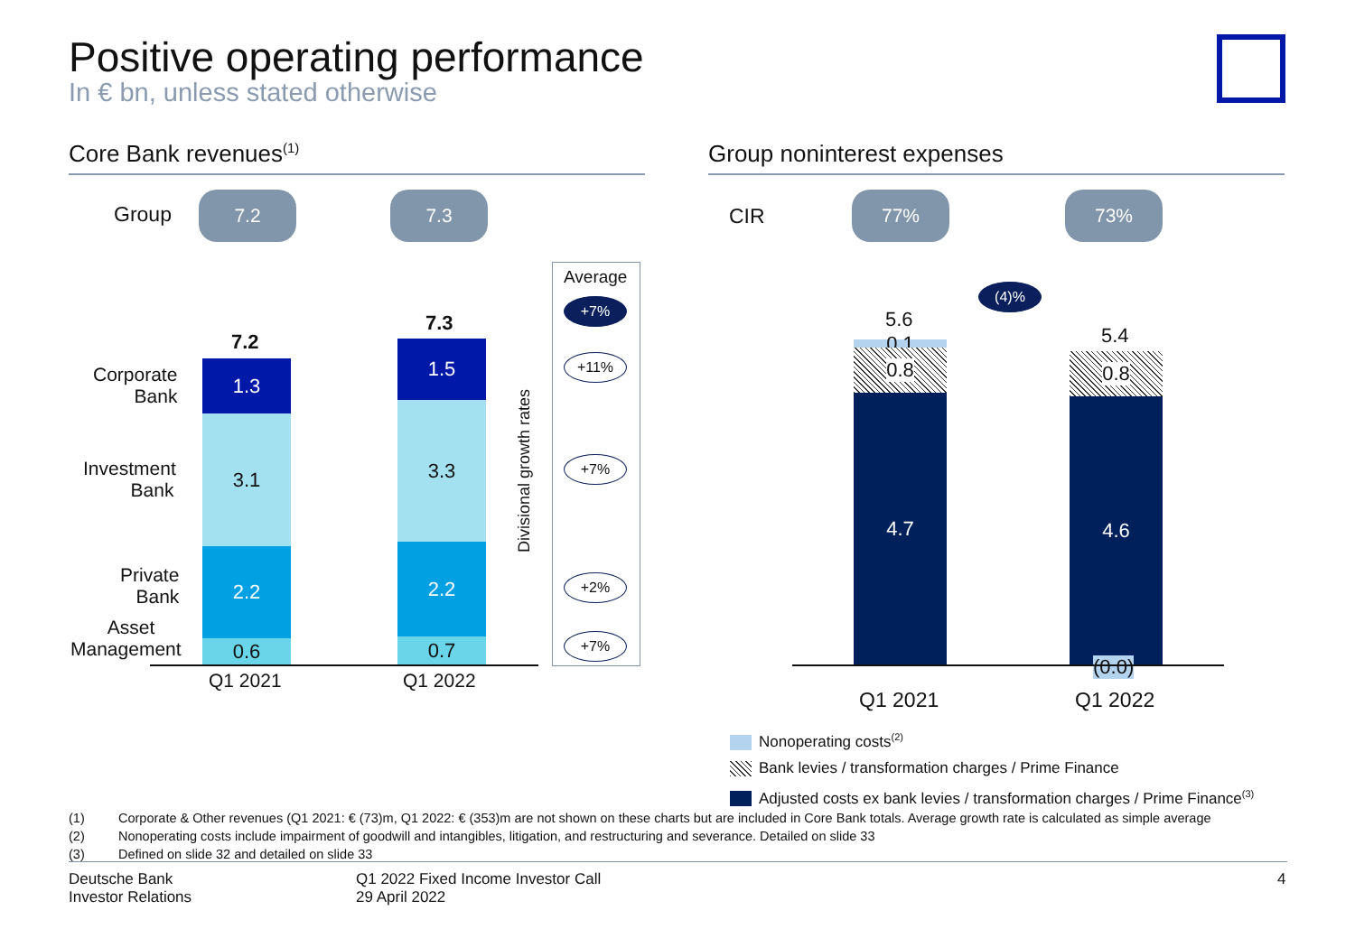Positive operating performance
In € bn, unless stated otherwise
Core Bank revenues<sup>(1)</sup> Group noninterest expenses
Group
7.2 7.3
CIR
77% 73%
Corporate
Bank
Investment
Bank
Private
Bank
Asset
Management
7.2
1.3
3.1
2.2
0.6
7.3
1.5
3.3
2.2
0.7
Q1 2021 Q1 2022
Divisional growth rates
Average
+7%
+11%
+7%
+2%
+7%
(4)%
5.6
0.1 0.8
4.7
5.4
0.8
4.6
(0.0)
Q1 2021 Q1 2022
Nonoperating costs<sup>(2)</sup>
Bank levies / transformation charges / Prime Finance
Adjusted costs ex bank levies / transformation charges / Prime Finance<sup>(3)</sup>
(1) Corporate & Other revenues (Q1 2021: € (73)m, Q1 2022: € (353)m are not shown on these charts but are included in Core Bank totals. Average growth rate is calculated as simple average
(2) Nonoperating costs include impairment of goodwill and intangibles, litigation, and restructuring and severance. Detailed on slide 33
(3) Defined on slide 32 and detailed on slide 33
Deutsche Bank
Investor Relations
Q1 2022 Fixed Income Investor Call
29 April 2022
4